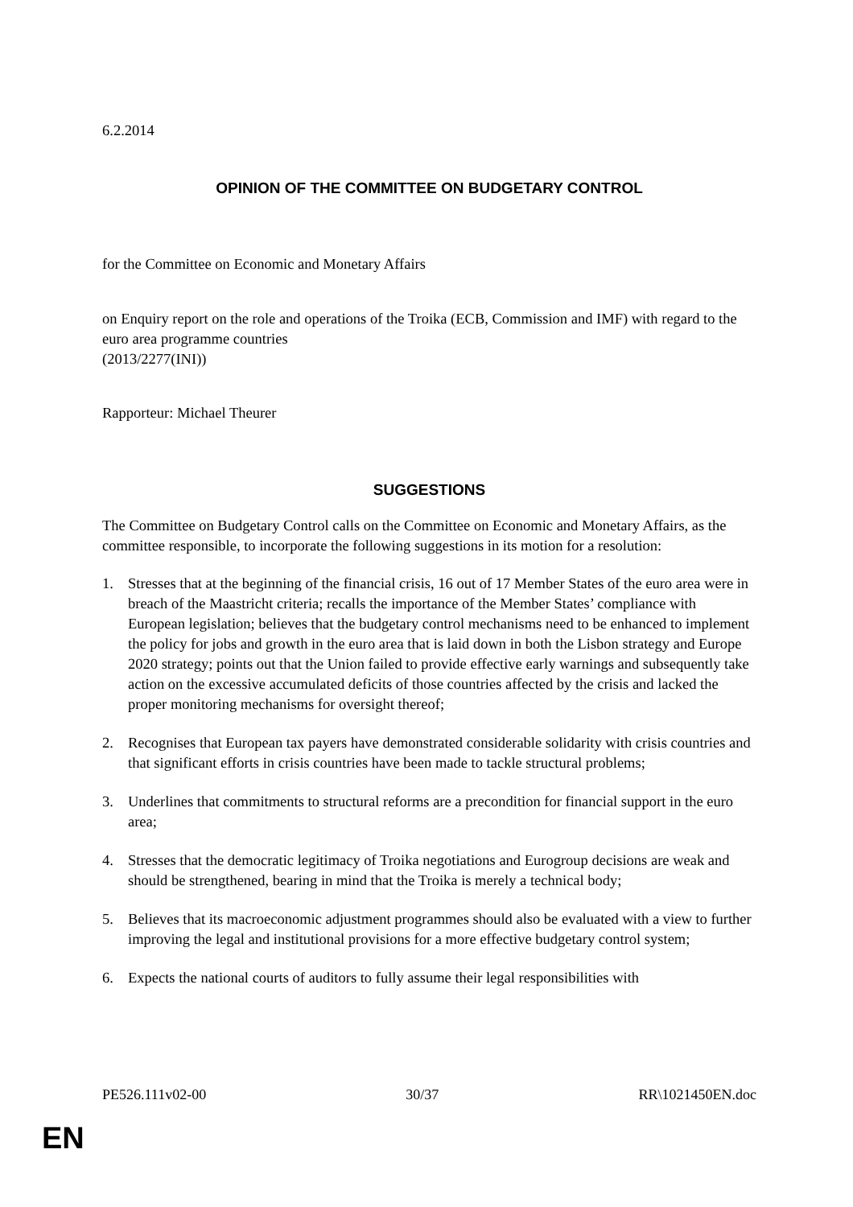6.2.2014
OPINION OF THE COMMITTEE ON BUDGETARY CONTROL
for the Committee on Economic and Monetary Affairs
on Enquiry report on the role and operations of the Troika (ECB, Commission and IMF) with regard to the euro area programme countries
(2013/2277(INI))
Rapporteur: Michael Theurer
SUGGESTIONS
The Committee on Budgetary Control calls on the Committee on Economic and Monetary Affairs, as the committee responsible, to incorporate the following suggestions in its motion for a resolution:
1. Stresses that at the beginning of the financial crisis, 16 out of 17 Member States of the euro area were in breach of the Maastricht criteria; recalls the importance of the Member States’ compliance with European legislation; believes that the budgetary control mechanisms need to be enhanced to implement the policy for jobs and growth in the euro area that is laid down in both the Lisbon strategy and Europe 2020 strategy; points out that the Union failed to provide effective early warnings and subsequently take action on the excessive accumulated deficits of those countries affected by the crisis and lacked the proper monitoring mechanisms for oversight thereof;
2. Recognises that European tax payers have demonstrated considerable solidarity with crisis countries and that significant efforts in crisis countries have been made to tackle structural problems;
3. Underlines that commitments to structural reforms are a precondition for financial support in the euro area;
4. Stresses that the democratic legitimacy of Troika negotiations and Eurogroup decisions are weak and should be strengthened, bearing in mind that the Troika is merely a technical body;
5. Believes that its macroeconomic adjustment programmes should also be evaluated with a view to further improving the legal and institutional provisions for a more effective budgetary control system;
6. Expects the national courts of auditors to fully assume their legal responsibilities with
PE526.111v02-00 30/37 RR\1021450EN.doc
EN